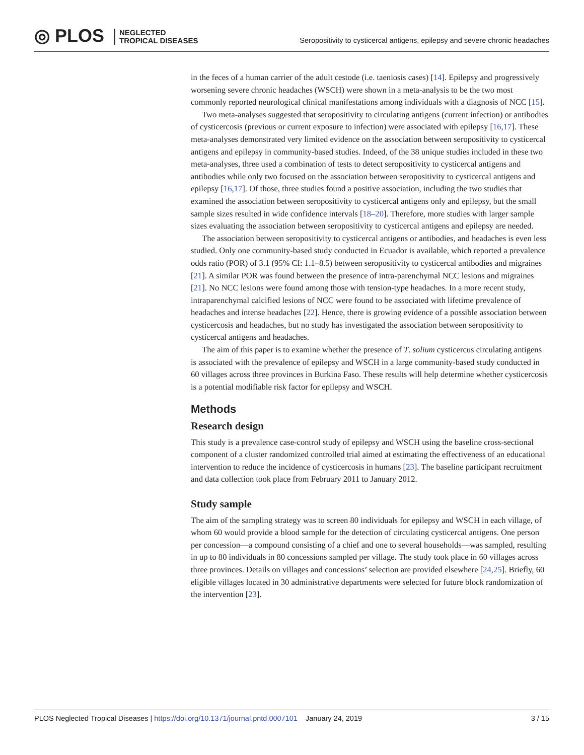◎ PLOS NEGLECTED
TROPICAL DISEASES
Seropositivity to cysticercal antigens, epilepsy and severe chronic headaches
in the feces of a human carrier of the adult cestode (i.e. taeniosis cases) [14]. Epilepsy and progressively worsening severe chronic headaches (WSCH) were shown in a meta-analysis to be the two most commonly reported neurological clinical manifestations among individuals with a diagnosis of NCC [15].
Two meta-analyses suggested that seropositivity to circulating antigens (current infection) or antibodies of cysticercosis (previous or current exposure to infection) were associated with epilepsy [16,17]. These meta-analyses demonstrated very limited evidence on the association between seropositivity to cysticercal antigens and epilepsy in community-based studies. Indeed, of the 38 unique studies included in these two meta-analyses, three used a combination of tests to detect seropositivity to cysticercal antigens and antibodies while only two focused on the association between seropositivity to cysticercal antigens and epilepsy [16,17]. Of those, three studies found a positive association, including the two studies that examined the association between seropositivity to cysticercal antigens only and epilepsy, but the small sample sizes resulted in wide confidence intervals [18–20]. Therefore, more studies with larger sample sizes evaluating the association between seropositivity to cysticercal antigens and epilepsy are needed.
The association between seropositivity to cysticercal antigens or antibodies, and headaches is even less studied. Only one community-based study conducted in Ecuador is available, which reported a prevalence odds ratio (POR) of 3.1 (95% CI: 1.1–8.5) between seropositivity to cysticercal antibodies and migraines [21]. A similar POR was found between the presence of intra-parenchymal NCC lesions and migraines [21]. No NCC lesions were found among those with tension-type headaches. In a more recent study, intraparenchymal calcified lesions of NCC were found to be associated with lifetime prevalence of headaches and intense headaches [22]. Hence, there is growing evidence of a possible association between cysticercosis and headaches, but no study has investigated the association between seropositivity to cysticercal antigens and headaches.
The aim of this paper is to examine whether the presence of T. solium cysticercus circulating antigens is associated with the prevalence of epilepsy and WSCH in a large community-based study conducted in 60 villages across three provinces in Burkina Faso. These results will help determine whether cysticercosis is a potential modifiable risk factor for epilepsy and WSCH.
Methods
Research design
This study is a prevalence case-control study of epilepsy and WSCH using the baseline cross-sectional component of a cluster randomized controlled trial aimed at estimating the effectiveness of an educational intervention to reduce the incidence of cysticercosis in humans [23]. The baseline participant recruitment and data collection took place from February 2011 to January 2012.
Study sample
The aim of the sampling strategy was to screen 80 individuals for epilepsy and WSCH in each village, of whom 60 would provide a blood sample for the detection of circulating cysticercal antigens. One person per concession—a compound consisting of a chief and one to several households—was sampled, resulting in up to 80 individuals in 80 concessions sampled per village. The study took place in 60 villages across three provinces. Details on villages and concessions’ selection are provided elsewhere [24,25]. Briefly, 60 eligible villages located in 30 administrative departments were selected for future block randomization of the intervention [23].
PLOS Neglected Tropical Diseases | https://doi.org/10.1371/journal.pntd.0007101 January 24, 2019 3 / 15